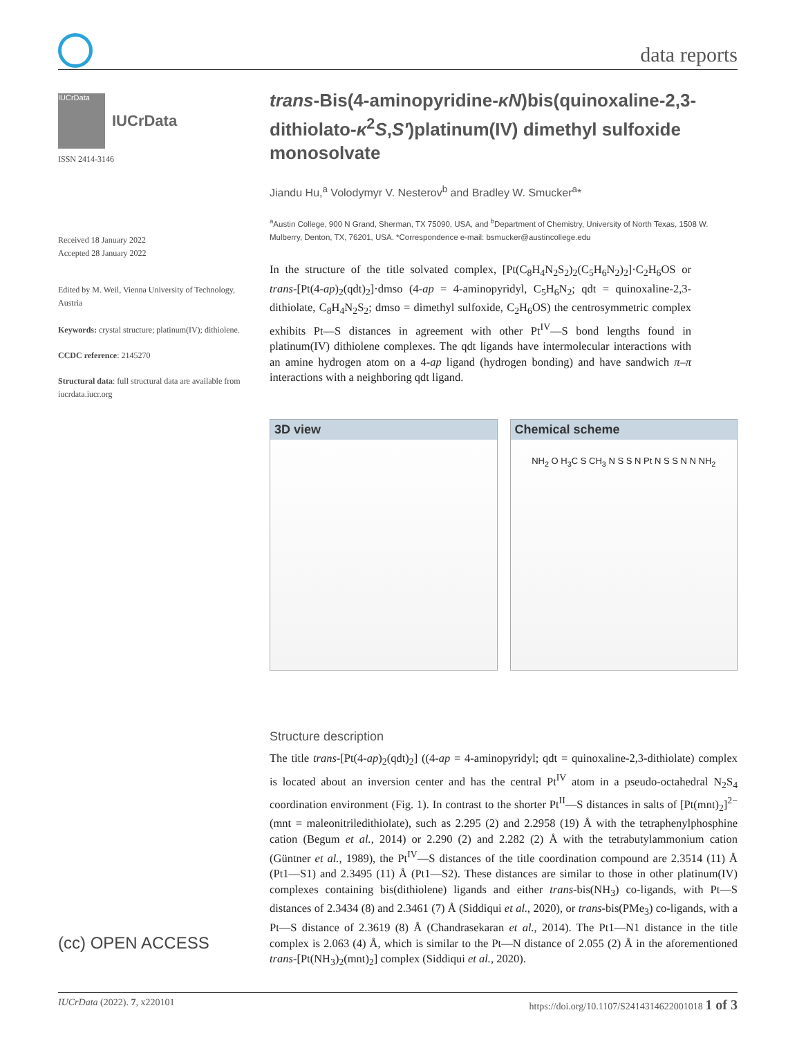data reports
IUCrData
IUCrData
ISSN 2414-3146
Received 18 January 2022
Accepted 28 January 2022
Edited by M. Weil, Vienna University of Technology, Austria
Keywords: crystal structure; platinum(IV); dithiolene.
CCDC reference: 2145270
Structural data: full structural data are available from iucrdata.iucr.org
(cc) OPEN ACCESS
trans-Bis(4-aminopyridine-κN)bis(quinoxaline-2,3-dithiolato-κ<sup>2</sup>S,S′)platinum(IV) dimethyl sulfoxide monosolvate
Jiandu Hu,<sup>a</sup> Volodymyr V. Nesterov<sup>b</sup> and Bradley W. Smucker<sup>a</sup>*
<sup>a</sup> Austin College, 900 N Grand, Sherman, TX 75090, USA, and <sup>b</sup>Department of Chemistry, University of North Texas, 1508 W. Mulberry, Denton, TX, 76201, USA. *Correspondence e-mail: bsmucker@austincollege.edu
In the structure of the title solvated complex, [Pt(C<sub>8</sub>H<sub>4</sub>N<sub>2</sub>S<sub>2</sub>)<sub>2</sub>(C<sub>5</sub>H<sub>6</sub>N<sub>2</sub>)<sub>2</sub>]·C<sub>2</sub>H<sub>6</sub>OS or trans-[Pt(4-ap)<sub>2</sub>(qdt)<sub>2</sub>]·dmso (4-ap = 4-aminopyridyl, C<sub>5</sub>H<sub>6</sub>N<sub>2</sub>; qdt = quinoxaline-2,3-dithiolate, C<sub>8</sub>H<sub>4</sub>N<sub>2</sub>S<sub>2</sub>; dmso = dimethyl sulfoxide, C<sub>2</sub>H<sub>6</sub>OS) the centrosymmetric complex exhibits Pt—S distances in agreement with other Pt<sup>IV</sup>—S bond lengths found in platinum(IV) dithiolene complexes. The qdt ligands have intermolecular interactions with an amine hydrogen atom on a 4-ap ligand (hydrogen bonding) and have sandwich π–π interactions with a neighboring qdt ligand.
3D view Chemical scheme
NH<sub>2</sub> O H<sub>3</sub>C S CH<sub>3</sub> N S S N Pt N S S N N NH<sub>2</sub>
Structure description
The title trans-[Pt(4-ap)<sub>2</sub>(qdt)<sub>2</sub>] ((4-ap = 4-aminopyridyl; qdt = quinoxaline-2,3-dithiolate) complex is located about an inversion center and has the central Pt<sup>IV</sup> atom in a pseudo-octahedral N<sub>2</sub>S<sub>4</sub> coordination environment (Fig. 1). In contrast to the shorter Pt<sup>II</sup>—S distances in salts of [Pt(mnt)<sub>2</sub>]<sup>2−</sup> (mnt = maleonitriledithiolate), such as 2.295 (2) and 2.2958 (19) Å with the tetraphenylphosphine cation (Begum et al., 2014) or 2.290 (2) and 2.282 (2) Å with the tetrabutylammonium cation (Güntner et al., 1989), the Pt<sup>IV</sup>—S distances of the title coordination compound are 2.3514 (11) Å (Pt1—S1) and 2.3495 (11) Å (Pt1—S2). These distances are similar to those in other platinum(IV) complexes containing bis(dithiolene) ligands and either trans-bis(NH<sub>3</sub>) co-ligands, with Pt—S distances of 2.3434 (8) and 2.3461 (7) Å (Siddiqui et al., 2020), or trans-bis(PMe<sub>3</sub>) co-ligands, with a Pt—S distance of 2.3619 (8) Å (Chandrasekaran et al., 2014). The Pt1—N1 distance in the title complex is 2.063 (4) Å, which is similar to the Pt—N distance of 2.055 (2) Å in the aforementioned trans-[Pt(NH<sub>3</sub>)<sub>2</sub>(mnt)<sub>2</sub>] complex (Siddiqui et al., 2020).
IUCrData (2022). 7, x220101 https://doi.org/10.1107/S2414314622001018 1 of 3